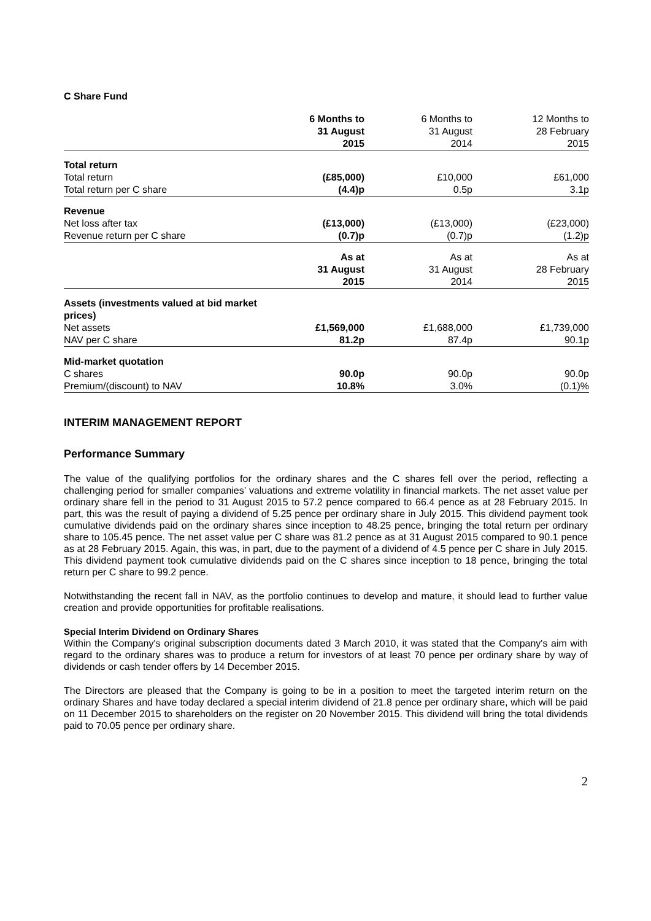C Share Fund
| | 6 Months to 31 August 2015 | 6 Months to 31 August 2014 | 12 Months to 28 February 2015 |
| --- | --- | --- | --- |
| Total return | | | |
| Total return | (£85,000) | £10,000 | £61,000 |
| Total return per C share | (4.4)p | 0.5p | 3.1p |
| Revenue | | | |
| Net loss after tax | (£13,000) | (£13,000) | (£23,000) |
| Revenue return per C share | (0.7)p | (0.7)p | (1.2)p |
| | As at 31 August 2015 | As at 31 August 2014 | As at 28 February 2015 |
| Assets (investments valued at bid market prices) | | | |
| Net assets | £1,569,000 | £1,688,000 | £1,739,000 |
| NAV per C share | 81.2p | 87.4p | 90.1p |
| Mid-market quotation | | | |
| C shares | 90.0p | 90.0p | 90.0p |
| Premium/(discount) to NAV | 10.8% | 3.0% | (0.1)% |
INTERIM MANAGEMENT REPORT
Performance Summary
The value of the qualifying portfolios for the ordinary shares and the C shares fell over the period, reflecting a challenging period for smaller companies’ valuations and extreme volatility in financial markets. The net asset value per ordinary share fell in the period to 31 August 2015 to 57.2 pence compared to 66.4 pence as at 28 February 2015. In part, this was the result of paying a dividend of 5.25 pence per ordinary share in July 2015. This dividend payment took cumulative dividends paid on the ordinary shares since inception to 48.25 pence, bringing the total return per ordinary share to 105.45 pence. The net asset value per C share was 81.2 pence as at 31 August 2015 compared to 90.1 pence as at 28 February 2015. Again, this was, in part, due to the payment of a dividend of 4.5 pence per C share in July 2015. This dividend payment took cumulative dividends paid on the C shares since inception to 18 pence, bringing the total return per C share to 99.2 pence.
Notwithstanding the recent fall in NAV, as the portfolio continues to develop and mature, it should lead to further value creation and provide opportunities for profitable realisations.
Special Interim Dividend on Ordinary Shares
Within the Company's original subscription documents dated 3 March 2010, it was stated that the Company's aim with regard to the ordinary shares was to produce a return for investors of at least 70 pence per ordinary share by way of dividends or cash tender offers by 14 December 2015.
The Directors are pleased that the Company is going to be in a position to meet the targeted interim return on the ordinary Shares and have today declared a special interim dividend of 21.8 pence per ordinary share, which will be paid on 11 December 2015 to shareholders on the register on 20 November 2015. This dividend will bring the total dividends paid to 70.05 pence per ordinary share.
2